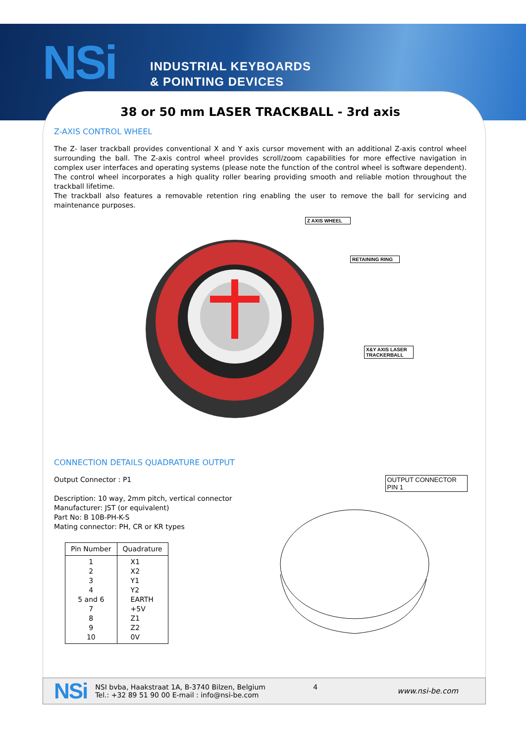NSi
INDUSTRIAL KEYBOARDS
& POINTING DEVICES
38 or 50 mm LASER TRACKBALL - 3rd axis
Z-AXIS CONTROL WHEEL
The Z- laser trackball provides conventional X and Y axis cursor movement with an additional Z-axis control wheel surrounding the ball. The Z-axis control wheel provides scroll/zoom capabilities for more effective navigation in complex user interfaces and operating systems (please note the function of the control wheel is software dependent). The control wheel incorporates a high quality roller bearing providing smooth and reliable motion throughout the trackball lifetime.
The trackball also features a removable retention ring enabling the user to remove the ball for servicing and maintenance purposes.
Z AXIS WHEEL
RETAINING RING
X&Y AXIS LASER
TRACKERBALL
CONNECTION DETAILS QUADRATURE OUTPUT
Output Connector : P1
Description: 10 way, 2mm pitch, vertical connector
Manufacturer: JST (or equivalent)
Part No: B 10B-PH-K-S
Mating connector: PH, CR or KR types
| Pin Number | Quadrature |
| --- | --- |
| 1 2 3 4 5 and 6 7 8 9 10 | X1 X2 Y1 Y2 EARTH +5V Z1 Z2 0V |
OUTPUT CONNECTOR
PIN 1
NSi
NSI bvba, Haakstraat 1A, B-3740 Bilzen, Belgium
Tel.: +32 89 51 90 00 E-mail : info@nsi-be.com
4
www.nsi-be.com